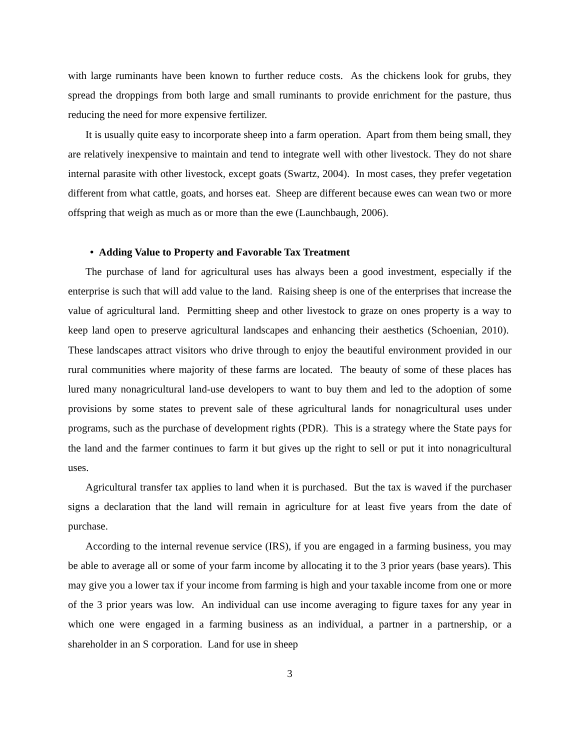with large ruminants have been known to further reduce costs. As the chickens look for grubs, they spread the droppings from both large and small ruminants to provide enrichment for the pasture, thus reducing the need for more expensive fertilizer.
It is usually quite easy to incorporate sheep into a farm operation. Apart from them being small, they are relatively inexpensive to maintain and tend to integrate well with other livestock. They do not share internal parasite with other livestock, except goats (Swartz, 2004). In most cases, they prefer vegetation different from what cattle, goats, and horses eat. Sheep are different because ewes can wean two or more offspring that weigh as much as or more than the ewe (Launchbaugh, 2006).
• Adding Value to Property and Favorable Tax Treatment
The purchase of land for agricultural uses has always been a good investment, especially if the enterprise is such that will add value to the land. Raising sheep is one of the enterprises that increase the value of agricultural land. Permitting sheep and other livestock to graze on ones property is a way to keep land open to preserve agricultural landscapes and enhancing their aesthetics (Schoenian, 2010). These landscapes attract visitors who drive through to enjoy the beautiful environment provided in our rural communities where majority of these farms are located. The beauty of some of these places has lured many nonagricultural land-use developers to want to buy them and led to the adoption of some provisions by some states to prevent sale of these agricultural lands for nonagricultural uses under programs, such as the purchase of development rights (PDR). This is a strategy where the State pays for the land and the farmer continues to farm it but gives up the right to sell or put it into nonagricultural uses.
Agricultural transfer tax applies to land when it is purchased. But the tax is waved if the purchaser signs a declaration that the land will remain in agriculture for at least five years from the date of purchase.
According to the internal revenue service (IRS), if you are engaged in a farming business, you may be able to average all or some of your farm income by allocating it to the 3 prior years (base years). This may give you a lower tax if your income from farming is high and your taxable income from one or more of the 3 prior years was low. An individual can use income averaging to figure taxes for any year in which one were engaged in a farming business as an individual, a partner in a partnership, or a shareholder in an S corporation. Land for use in sheep
3